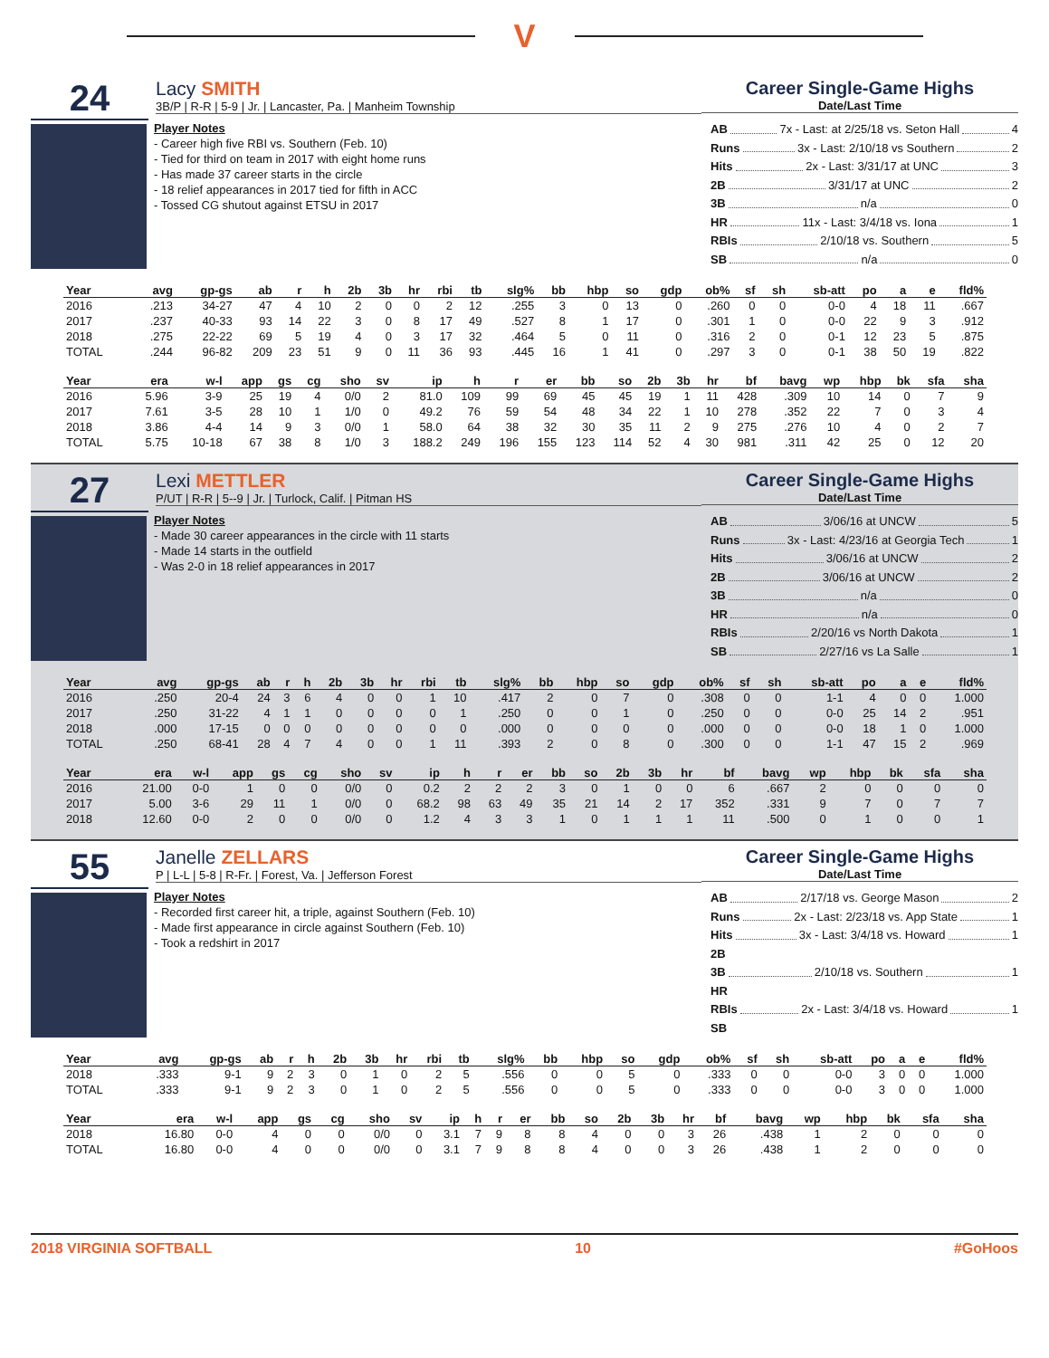V
24
Lacy SMITH
3B/P | R-R | 5-9 | Jr. | Lancaster, Pa. | Manheim Township
Career Single-Game Highs
Date/Last Time
Player Notes
- Career high five RBI vs. Southern (Feb. 10)
- Tied for third on team in 2017 with eight home runs
- Has made 37 career starts in the circle
- 18 relief appearances in 2017 tied for fifth in ACC
- Tossed CG shutout against ETSU in 2017
AB 7x - Last: at 2/25/18 vs. Seton Hall 4
Runs 3x - Last: 2/10/18 vs Southern 2
Hits 2x - Last: 3/31/17 at UNC 3
2B 3/31/17 at UNC 2
3B n/a 0
HR 11x - Last: 3/4/18 vs. Iona 1
RBIs 2/10/18 vs. Southern 5
SB n/a 0
| Year | avg | gp-gs | ab | r | h | 2b | 3b | hr | rbi | tb | slg% | bb | hbp | so | gdp | ob% | sf | sh | sb-att | po | a | e | fld% |
| --- | --- | --- | --- | --- | --- | --- | --- | --- | --- | --- | --- | --- | --- | --- | --- | --- | --- | --- | --- | --- | --- | --- | --- |
| 2016 | .213 | 34-27 | 47 | 4 | 10 | 2 | 0 | 0 | 2 | 12 | .255 | 3 | 0 | 13 | 0 | .260 | 0 | 0 | 0-0 | 4 | 18 | 11 | .667 |
| 2017 | .237 | 40-33 | 93 | 14 | 22 | 3 | 0 | 8 | 17 | 49 | .527 | 8 | 1 | 17 | 0 | .301 | 1 | 0 | 0-0 | 22 | 9 | 3 | .912 |
| 2018 | .275 | 22-22 | 69 | 5 | 19 | 4 | 0 | 3 | 17 | 32 | .464 | 5 | 0 | 11 | 0 | .316 | 2 | 0 | 0-1 | 12 | 23 | 5 | .875 |
| TOTAL | .244 | 96-82 | 209 | 23 | 51 | 9 | 0 | 11 | 36 | 93 | .445 | 16 | 1 | 41 | 0 | .297 | 3 | 0 | 0-1 | 38 | 50 | 19 | .822 |
| Year | era | w-l | app | gs | cg | sho | sv | ip | h | r | er | bb | so | 2b | 3b | hr | bf | bavg | wp | hbp | bk | sfa | sha |
| --- | --- | --- | --- | --- | --- | --- | --- | --- | --- | --- | --- | --- | --- | --- | --- | --- | --- | --- | --- | --- | --- | --- | --- |
| 2016 | 5.96 | 3-9 | 25 | 19 | 4 | 0/0 | 2 | 81.0 | 109 | 99 | 69 | 45 | 45 | 19 | 1 | 11 | 428 | .309 | 10 | 14 | 0 | 7 | 9 |
| 2017 | 7.61 | 3-5 | 28 | 10 | 1 | 1/0 | 0 | 49.2 | 76 | 59 | 54 | 48 | 34 | 22 | 1 | 10 | 278 | .352 | 22 | 7 | 0 | 3 | 4 |
| 2018 | 3.86 | 4-4 | 14 | 9 | 3 | 0/0 | 1 | 58.0 | 64 | 38 | 32 | 30 | 35 | 11 | 2 | 9 | 275 | .276 | 10 | 4 | 0 | 2 | 7 |
| TOTAL | 5.75 | 10-18 | 67 | 38 | 8 | 1/0 | 3 | 188.2 | 249 | 196 | 155 | 123 | 114 | 52 | 4 | 30 | 981 | .311 | 42 | 25 | 0 | 12 | 20 |
27
Lexi METTLER
P/UT | R-R | 5--9 | Jr. | Turlock, Calif. | Pitman HS
Career Single-Game Highs
Date/Last Time
Player Notes
- Made 30 career appearances in the circle with 11 starts
- Made 14 starts in the outfield
- Was 2-0 in 18 relief appearances in 2017
AB 3/06/16 at UNCW 5
Runs 3x - Last: 4/23/16 at Georgia Tech 1
Hits 3/06/16 at UNCW 2
2B 3/06/16 at UNCW 2
3B n/a 0
HR n/a 0
RBIs 2/20/16 vs North Dakota 1
SB 2/27/16 vs La Salle 1
| Year | avg | gp-gs | ab | r | h | 2b | 3b | hr | rbi | tb | slg% | bb | hbp | so | gdp | ob% | sf | sh | sb-att | po | a | e | fld% |
| --- | --- | --- | --- | --- | --- | --- | --- | --- | --- | --- | --- | --- | --- | --- | --- | --- | --- | --- | --- | --- | --- | --- | --- |
| 2016 | .250 | 20-4 | 24 | 3 | 6 | 4 | 0 | 0 | 1 | 10 | .417 | 2 | 0 | 7 | 0 | .308 | 0 | 0 | 1-1 | 4 | 0 | 0 | 1.000 |
| 2017 | .250 | 31-22 | 4 | 1 | 1 | 0 | 0 | 0 | 0 | 1 | .250 | 0 | 0 | 1 | 0 | .250 | 0 | 0 | 0-0 | 25 | 14 | 2 | .951 |
| 2018 | .000 | 17-15 | 0 | 0 | 0 | 0 | 0 | 0 | 0 | 0 | .000 | 0 | 0 | 0 | 0 | .000 | 0 | 0 | 0-0 | 18 | 1 | 0 | 1.000 |
| TOTAL | .250 | 68-41 | 28 | 4 | 7 | 4 | 0 | 0 | 1 | 11 | .393 | 2 | 0 | 8 | 0 | .300 | 0 | 0 | 1-1 | 47 | 15 | 2 | .969 |
| Year | era | w-l | app | gs | cg | sho | sv | ip | h | r | er | bb | so | 2b | 3b | hr | bf | bavg | wp | hbp | bk | sfa | sha |
| --- | --- | --- | --- | --- | --- | --- | --- | --- | --- | --- | --- | --- | --- | --- | --- | --- | --- | --- | --- | --- | --- | --- | --- |
| 2016 | 21.00 | 0-0 | 1 | 0 | 0 | 0/0 | 0 | 0.2 | 2 | 2 | 2 | 3 | 0 | 1 | 0 | 0 | 6 | .667 | 2 | 0 | 0 | 0 | 0 |
| 2017 | 5.00 | 3-6 | 29 | 11 | 1 | 0/0 | 0 | 68.2 | 98 | 63 | 49 | 35 | 21 | 14 | 2 | 17 | 352 | .331 | 9 | 7 | 0 | 7 | 7 |
| 2018 | 12.60 | 0-0 | 2 | 0 | 0 | 0/0 | 0 | 1.2 | 4 | 3 | 3 | 1 | 0 | 1 | 1 | 1 | 11 | .500 | 0 | 1 | 0 | 0 | 1 |
55
Janelle ZELLARS
P | L-L | 5-8 | R-Fr. | Forest, Va. | Jefferson Forest
Career Single-Game Highs
Date/Last Time
Player Notes
- Recorded first career hit, a triple, against Southern (Feb. 10)
- Made first appearance in circle against Southern (Feb. 10)
- Took a redshirt in 2017
AB 2/17/18 vs. George Mason 2
Runs 2x - Last: 2/23/18 vs. App State 1
Hits 3x - Last: 3/4/18 vs. Howard 1
2B
3B 2/10/18 vs. Southern 1
HR
RBIs 2x - Last: 3/4/18 vs. Howard 1
SB
| Year | avg | gp-gs | ab | r | h | 2b | 3b | hr | rbi | tb | slg% | bb | hbp | so | gdp | ob% | sf | sh | sb-att | po | a | e | fld% |
| --- | --- | --- | --- | --- | --- | --- | --- | --- | --- | --- | --- | --- | --- | --- | --- | --- | --- | --- | --- | --- | --- | --- | --- |
| 2018 | .333 | 9-1 | 9 | 2 | 3 | 0 | 1 | 0 | 2 | 5 | .556 | 0 | 0 | 5 | 0 | .333 | 0 | 0 | 0-0 | 3 | 0 | 0 | 1.000 |
| TOTAL | .333 | 9-1 | 9 | 2 | 3 | 0 | 1 | 0 | 2 | 5 | .556 | 0 | 0 | 5 | 0 | .333 | 0 | 0 | 0-0 | 3 | 0 | 0 | 1.000 |
| Year | era | w-l | app | gs | cg | sho | sv | ip | h | r | er | bb | so | 2b | 3b | hr | bf | bavg | wp | hbp | bk | sfa | sha |
| --- | --- | --- | --- | --- | --- | --- | --- | --- | --- | --- | --- | --- | --- | --- | --- | --- | --- | --- | --- | --- | --- | --- | --- |
| 2018 | 16.80 | 0-0 | 4 | 0 | 0 | 0/0 | 0 | 3.1 | 7 | 9 | 8 | 8 | 4 | 0 | 0 | 3 | 26 | .438 | 1 | 2 | 0 | 0 | 0 |
| TOTAL | 16.80 | 0-0 | 4 | 0 | 0 | 0/0 | 0 | 3.1 | 7 | 9 | 8 | 8 | 4 | 0 | 0 | 3 | 26 | .438 | 1 | 2 | 0 | 0 | 0 |
2018 VIRGINIA SOFTBALL 10 #GoHoos